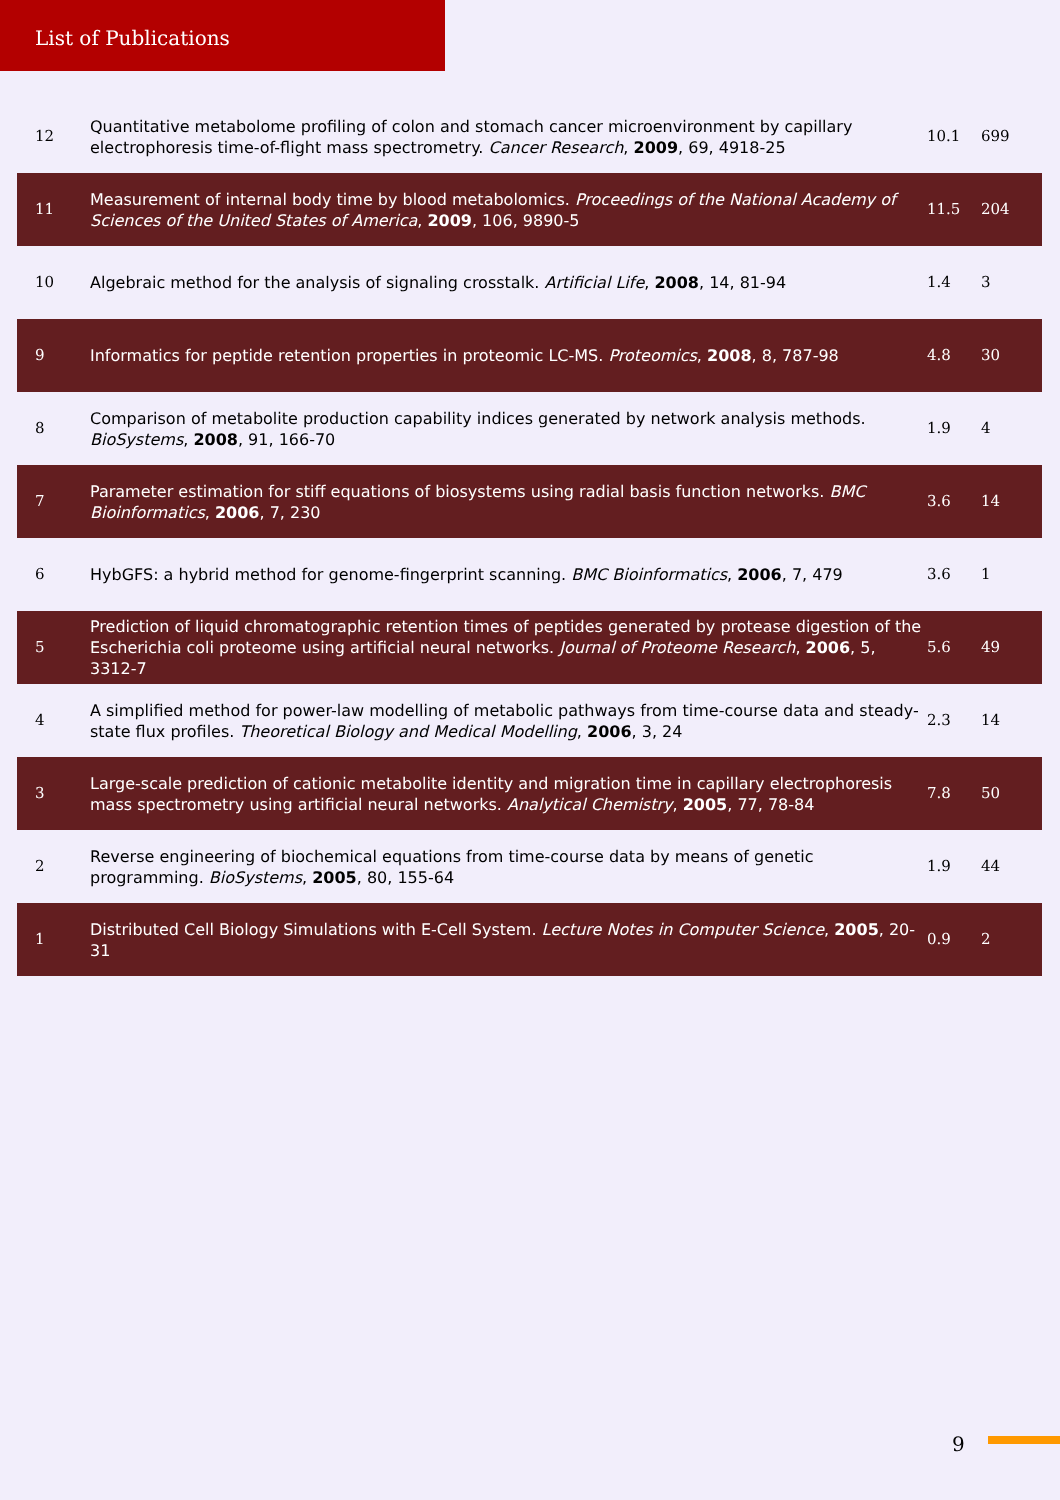List of Publications
| 12 | Quantitative metabolome profiling of colon and stomach cancer microenvironment by capillary electrophoresis time-of-flight mass spectrometry. Cancer Research , 2009 , 69, 4918-25 | 10.1 | 699 |
| 11 | Measurement of internal body time by blood metabolomics. Proceedings of the National Academy of Sciences of the United States of America , 2009 , 106, 9890-5 | 11.5 | 204 |
| 10 | Algebraic method for the analysis of signaling crosstalk. Artificial Life , 2008 , 14, 81-94 | 1.4 | 3 |
| 9 | Informatics for peptide retention properties in proteomic LC-MS. Proteomics , 2008 , 8, 787-98 | 4.8 | 30 |
| 8 | Comparison of metabolite production capability indices generated by network analysis methods. BioSystems , 2008 , 91, 166-70 | 1.9 | 4 |
| 7 | Parameter estimation for stiff equations of biosystems using radial basis function networks. BMC Bioinformatics , 2006 , 7, 230 | 3.6 | 14 |
| 6 | HybGFS: a hybrid method for genome-fingerprint scanning. BMC Bioinformatics , 2006 , 7, 479 | 3.6 | 1 |
| 5 | Prediction of liquid chromatographic retention times of peptides generated by protease digestion of the Escherichia coli proteome using artificial neural networks. Journal of Proteome Research , 2006 , 5, 3312-7 | 5.6 | 49 |
| 4 | A simplified method for power-law modelling of metabolic pathways from time-course data and steady-state flux profiles. Theoretical Biology and Medical Modelling , 2006 , 3, 24 | 2.3 | 14 |
| 3 | Large-scale prediction of cationic metabolite identity and migration time in capillary electrophoresis mass spectrometry using artificial neural networks. Analytical Chemistry , 2005 , 77, 78-84 | 7.8 | 50 |
| 2 | Reverse engineering of biochemical equations from time-course data by means of genetic programming. BioSystems , 2005 , 80, 155-64 | 1.9 | 44 |
| 1 | Distributed Cell Biology Simulations with E-Cell System. Lecture Notes in Computer Science , 2005 , 20-31 | 0.9 | 2 |
9